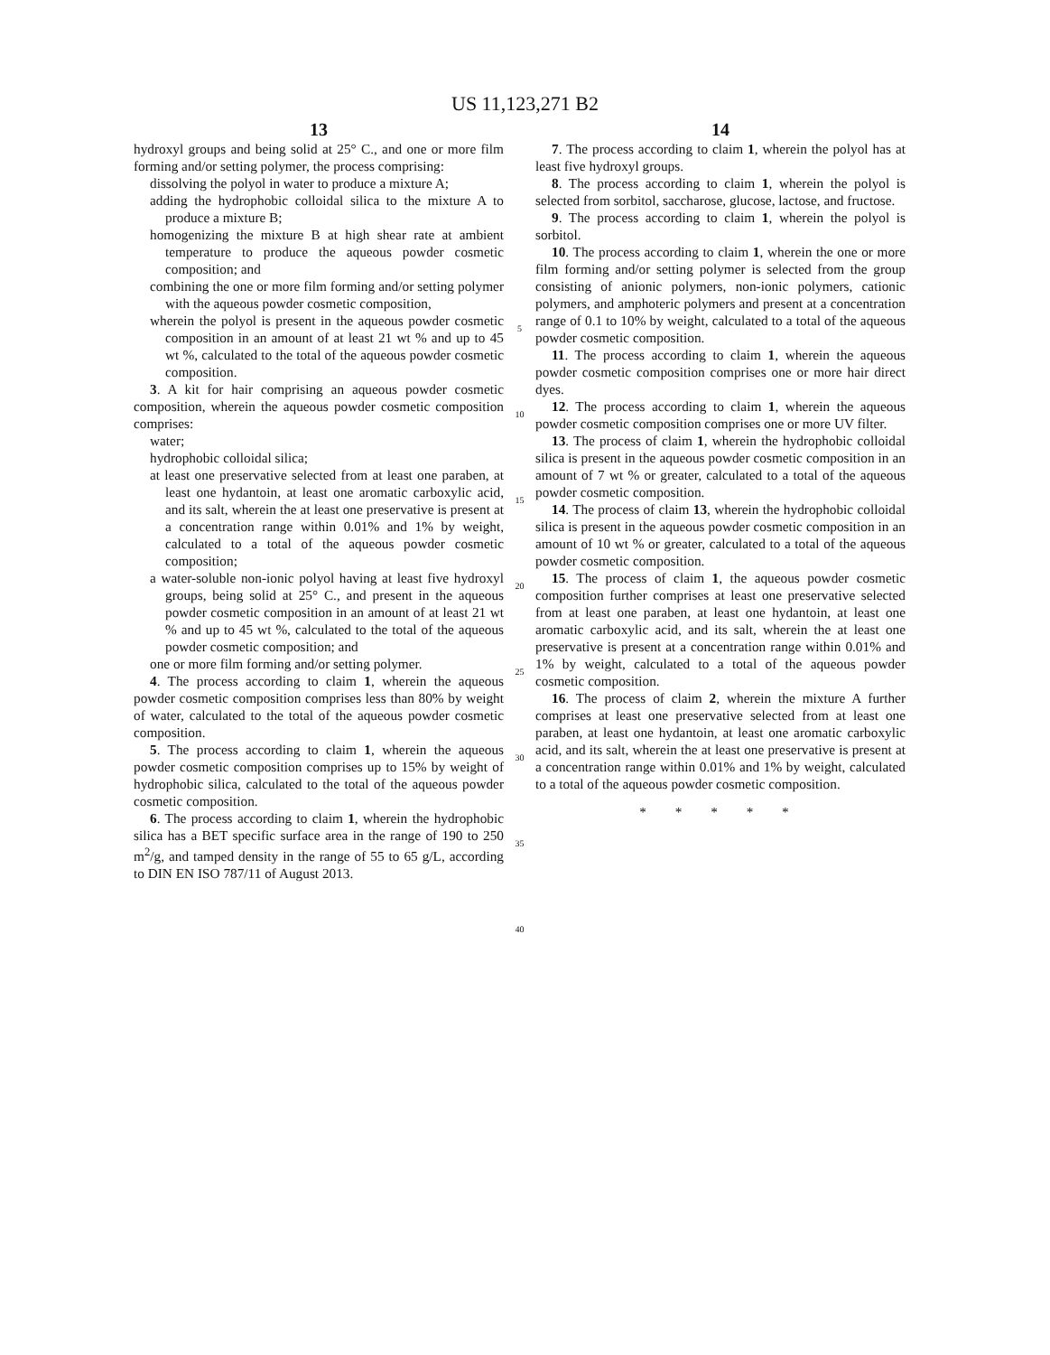US 11,123,271 B2
13
hydroxyl groups and being solid at 25° C., and one or more film forming and/or setting polymer, the process comprising:
dissolving the polyol in water to produce a mixture A;
adding the hydrophobic colloidal silica to the mixture A to produce a mixture B;
homogenizing the mixture B at high shear rate at ambient temperature to produce the aqueous powder cosmetic composition; and
combining the one or more film forming and/or setting polymer with the aqueous powder cosmetic composition,
wherein the polyol is present in the aqueous powder cosmetic composition in an amount of at least 21 wt % and up to 45 wt %, calculated to the total of the aqueous powder cosmetic composition.
3. A kit for hair comprising an aqueous powder cosmetic composition, wherein the aqueous powder cosmetic composition comprises:
water;
hydrophobic colloidal silica;
at least one preservative selected from at least one paraben, at least one hydantoin, at least one aromatic carboxylic acid, and its salt, wherein the at least one preservative is present at a concentration range within 0.01% and 1% by weight, calculated to a total of the aqueous powder cosmetic composition;
a water-soluble non-ionic polyol having at least five hydroxyl groups, being solid at 25° C., and present in the aqueous powder cosmetic composition in an amount of at least 21 wt % and up to 45 wt %, calculated to the total of the aqueous powder cosmetic composition; and
one or more film forming and/or setting polymer.
4. The process according to claim 1, wherein the aqueous powder cosmetic composition comprises less than 80% by weight of water, calculated to the total of the aqueous powder cosmetic composition.
5. The process according to claim 1, wherein the aqueous powder cosmetic composition comprises up to 15% by weight of hydrophobic silica, calculated to the total of the aqueous powder cosmetic composition.
6. The process according to claim 1, wherein the hydrophobic silica has a BET specific surface area in the range of 190 to 250 m<sup>2</sup>/g, and tamped density in the range of 55 to 65 g/L, according to DIN EN ISO 787/11 of August 2013.
5
10
15
20
25
30
35
40
14
7. The process according to claim 1, wherein the polyol has at least five hydroxyl groups.
8. The process according to claim 1, wherein the polyol is selected from sorbitol, saccharose, glucose, lactose, and fructose.
9. The process according to claim 1, wherein the polyol is sorbitol.
10. The process according to claim 1, wherein the one or more film forming and/or setting polymer is selected from the group consisting of anionic polymers, non-ionic polymers, cationic polymers, and amphoteric polymers and present at a concentration range of 0.1 to 10% by weight, calculated to a total of the aqueous powder cosmetic composition.
11. The process according to claim 1, wherein the aqueous powder cosmetic composition comprises one or more hair direct dyes.
12. The process according to claim 1, wherein the aqueous powder cosmetic composition comprises one or more UV filter.
13. The process of claim 1, wherein the hydrophobic colloidal silica is present in the aqueous powder cosmetic composition in an amount of 7 wt % or greater, calculated to a total of the aqueous powder cosmetic composition.
14. The process of claim 13, wherein the hydrophobic colloidal silica is present in the aqueous powder cosmetic composition in an amount of 10 wt % or greater, calculated to a total of the aqueous powder cosmetic composition.
15. The process of claim 1, the aqueous powder cosmetic composition further comprises at least one preservative selected from at least one paraben, at least one hydantoin, at least one aromatic carboxylic acid, and its salt, wherein the at least one preservative is present at a concentration range within 0.01% and 1% by weight, calculated to a total of the aqueous powder cosmetic composition.
16. The process of claim 2, wherein the mixture A further comprises at least one preservative selected from at least one paraben, at least one hydantoin, at least one aromatic carboxylic acid, and its salt, wherein the at least one preservative is present at a concentration range within 0.01% and 1% by weight, calculated to a total of the aqueous powder cosmetic composition.
* * * * *